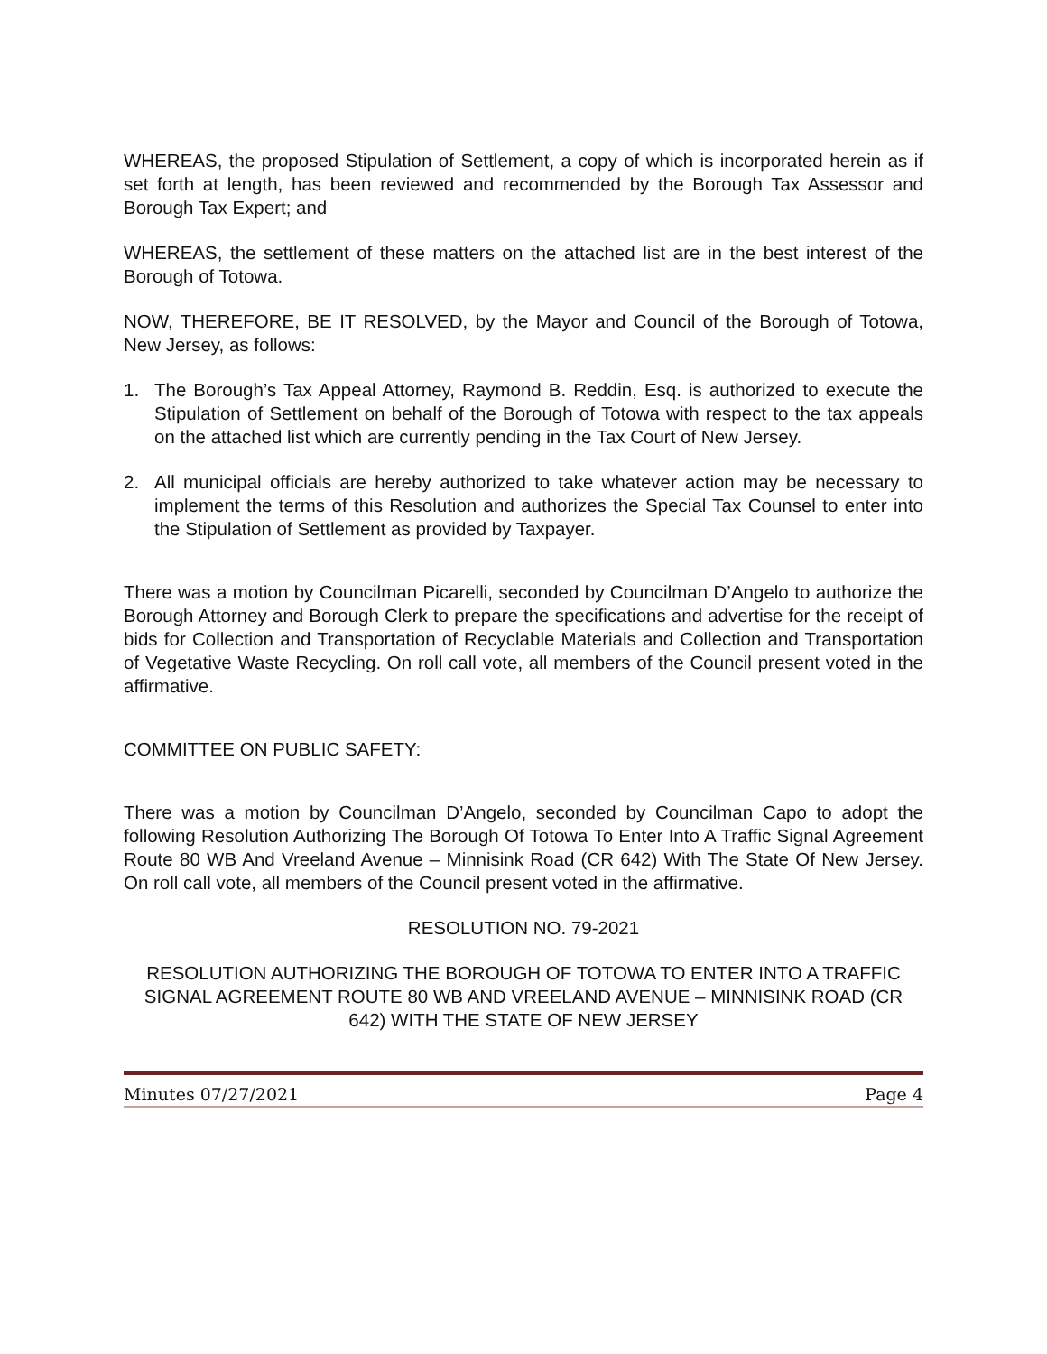WHEREAS, the proposed Stipulation of Settlement, a copy of which is incorporated herein as if set forth at length, has been reviewed and recommended by the Borough Tax Assessor and Borough Tax Expert; and
WHEREAS, the settlement of these matters on the attached list are in the best interest of the Borough of Totowa.
NOW, THEREFORE, BE IT RESOLVED, by the Mayor and Council of the Borough of Totowa, New Jersey, as follows:
1. The Borough’s Tax Appeal Attorney, Raymond B. Reddin, Esq. is authorized to execute the Stipulation of Settlement on behalf of the Borough of Totowa with respect to the tax appeals on the attached list which are currently pending in the Tax Court of New Jersey.
2. All municipal officials are hereby authorized to take whatever action may be necessary to implement the terms of this Resolution and authorizes the Special Tax Counsel to enter into the Stipulation of Settlement as provided by Taxpayer.
There was a motion by Councilman Picarelli, seconded by Councilman D’Angelo to authorize the Borough Attorney and Borough Clerk to prepare the specifications and advertise for the receipt of bids for Collection and Transportation of Recyclable Materials and Collection and Transportation of Vegetative Waste Recycling. On roll call vote, all members of the Council present voted in the affirmative.
COMMITTEE ON PUBLIC SAFETY:
There was a motion by Councilman D’Angelo, seconded by Councilman Capo to adopt the following Resolution Authorizing The Borough Of Totowa To Enter Into A Traffic Signal Agreement Route 80 WB And Vreeland Avenue – Minnisink Road (CR 642) With The State Of New Jersey. On roll call vote, all members of the Council present voted in the affirmative.
RESOLUTION NO. 79-2021
RESOLUTION AUTHORIZING THE BOROUGH OF TOTOWA TO ENTER INTO A TRAFFIC SIGNAL AGREEMENT ROUTE 80 WB AND VREELAND AVENUE – MINNISINK ROAD (CR 642) WITH THE STATE OF NEW JERSEY
Minutes 07/27/2021 Page 4